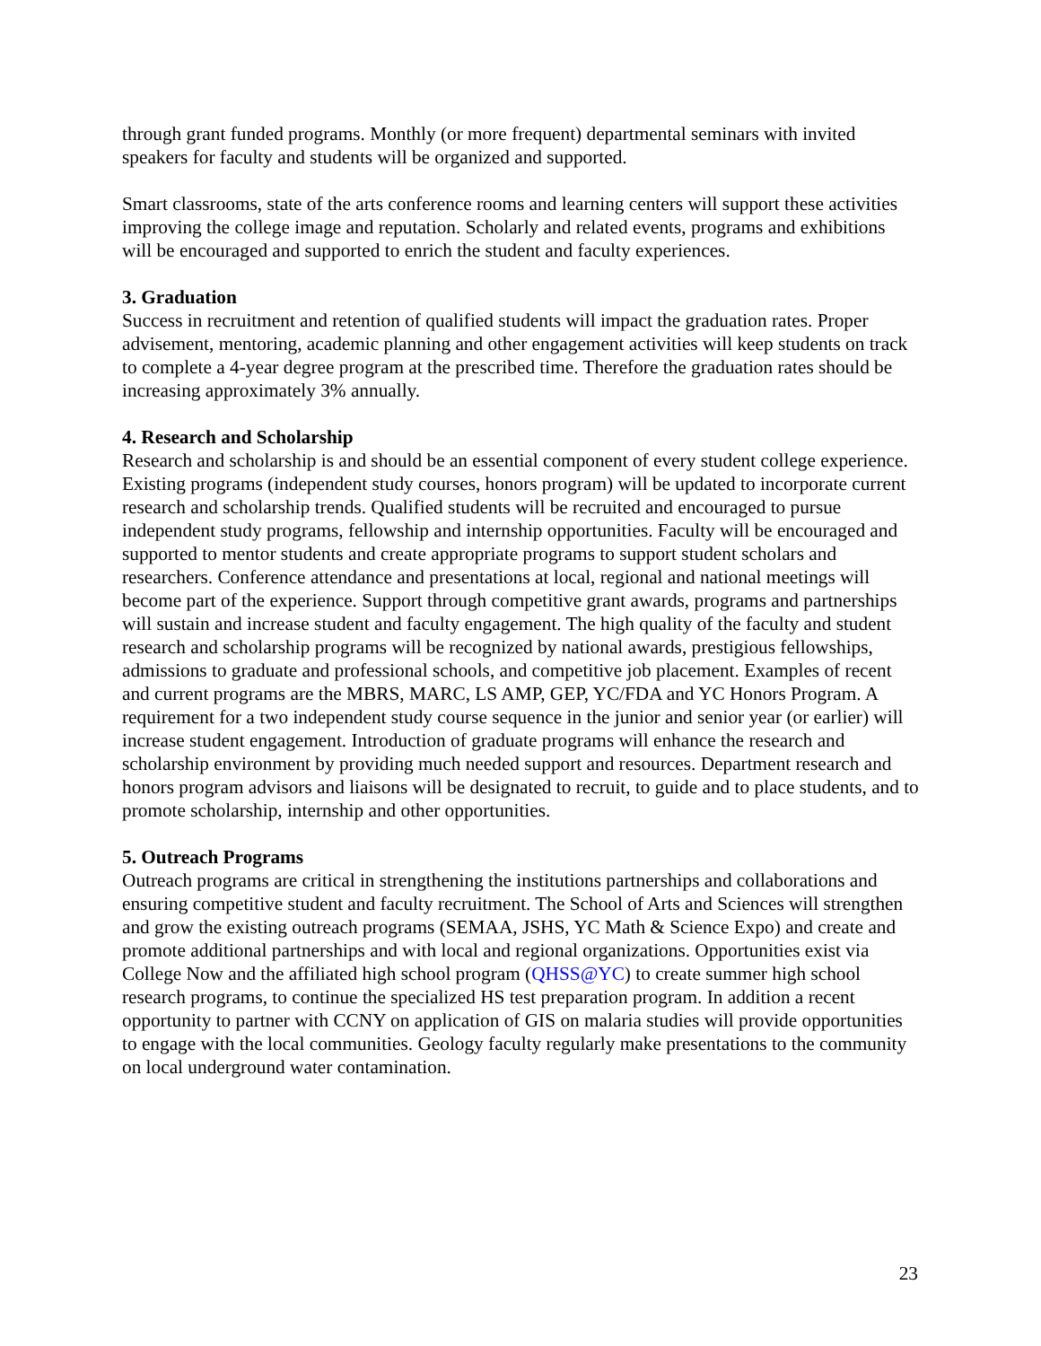through grant funded programs. Monthly (or more frequent) departmental seminars with invited speakers for faculty and students will be organized and supported.
Smart classrooms, state of the arts conference rooms and learning centers will support these activities improving the college image and reputation. Scholarly and related events, programs and exhibitions will be encouraged and supported to enrich the student and faculty experiences.
3. Graduation
Success in recruitment and retention of qualified students will impact the graduation rates. Proper advisement, mentoring, academic planning and other engagement activities will keep students on track to complete a 4-year degree program at the prescribed time. Therefore the graduation rates should be increasing approximately 3% annually.
4. Research and Scholarship
Research and scholarship is and should be an essential component of every student college experience. Existing programs (independent study courses, honors program) will be updated to incorporate current research and scholarship trends. Qualified students will be recruited and encouraged to pursue independent study programs, fellowship and internship opportunities. Faculty will be encouraged and supported to mentor students and create appropriate programs to support student scholars and researchers. Conference attendance and presentations at local, regional and national meetings will become part of the experience. Support through competitive grant awards, programs and partnerships will sustain and increase student and faculty engagement. The high quality of the faculty and student research and scholarship programs will be recognized by national awards, prestigious fellowships, admissions to graduate and professional schools, and competitive job placement. Examples of recent and current programs are the MBRS, MARC, LS AMP, GEP, YC/FDA and YC Honors Program. A requirement for a two independent study course sequence in the junior and senior year (or earlier) will increase student engagement. Introduction of graduate programs will enhance the research and scholarship environment by providing much needed support and resources. Department research and honors program advisors and liaisons will be designated to recruit, to guide and to place students, and to promote scholarship, internship and other opportunities.
5. Outreach Programs
Outreach programs are critical in strengthening the institutions partnerships and collaborations and ensuring competitive student and faculty recruitment. The School of Arts and Sciences will strengthen and grow the existing outreach programs (SEMAA, JSHS, YC Math & Science Expo) and create and promote additional partnerships and with local and regional organizations. Opportunities exist via College Now and the affiliated high school program (QHSS@YC) to create summer high school research programs, to continue the specialized HS test preparation program. In addition a recent opportunity to partner with CCNY on application of GIS on malaria studies will provide opportunities to engage with the local communities. Geology faculty regularly make presentations to the community on local underground water contamination.
23